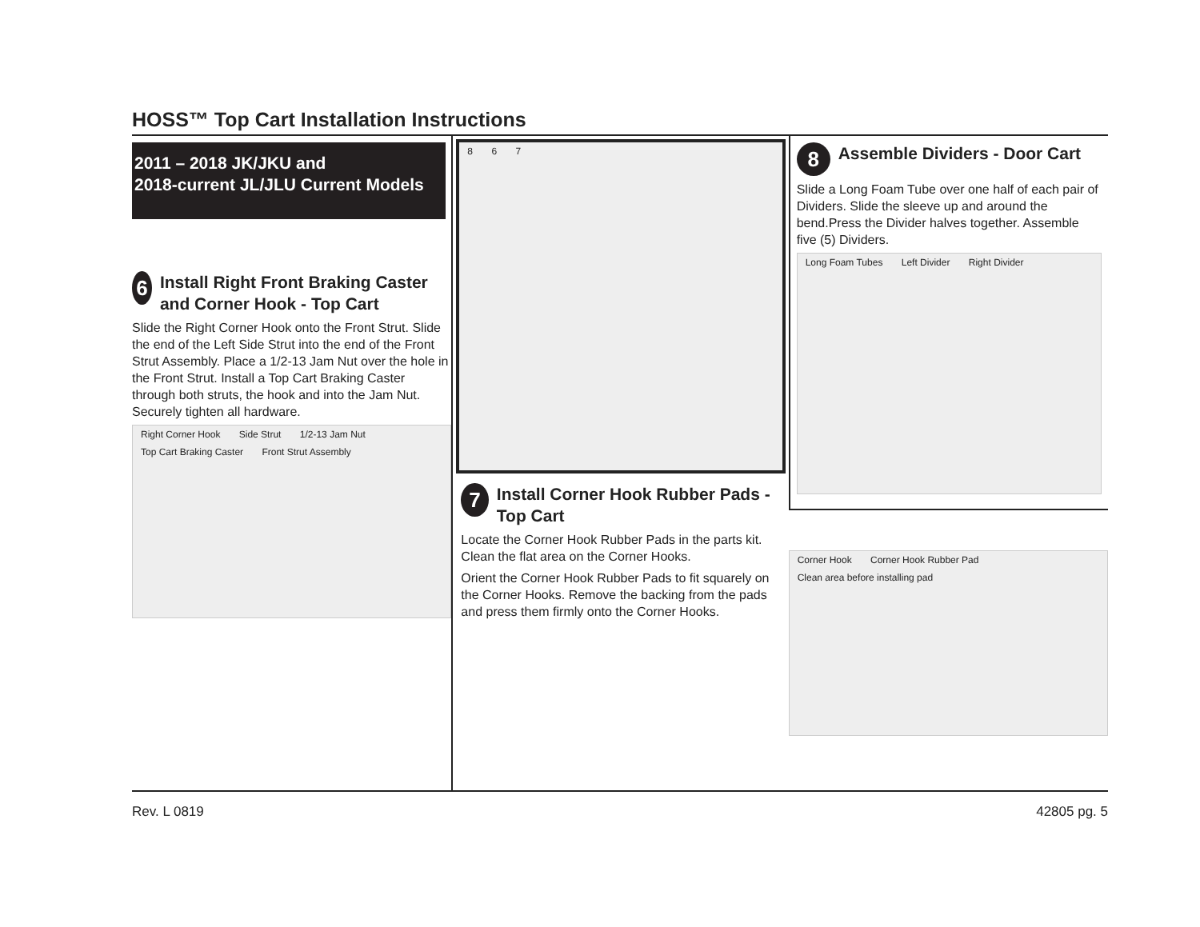HOSS™ Top Cart Installation Instructions
2011 – 2018 JK/JKU and
2018-current JL/JLU Current Models
6 Install Right Front Braking Caster and Corner Hook - Top Cart
Slide the Right Corner Hook onto the Front Strut. Slide the end of the Left Side Strut into the end of the Front Strut Assembly. Place a 1/2-13 Jam Nut over the hole in the Front Strut. Install a Top Cart Braking Caster through both struts, the hook and into the Jam Nut. Securely tighten all hardware.
Right Corner Hook Side Strut 1/2-13 Jam Nut Top Cart Braking Caster Front Strut Assembly
8 6 7
7 Install Corner Hook Rubber Pads - Top Cart
Locate the Corner Hook Rubber Pads in the parts kit. Clean the flat area on the Corner Hooks.
Orient the Corner Hook Rubber Pads to fit squarely on the Corner Hooks. Remove the backing from the pads and press them firmly onto the Corner Hooks.
8 Assemble Dividers - Door Cart
Slide a Long Foam Tube over one half of each pair of Dividers. Slide the sleeve up and around the bend.Press the Divider halves together. Assemble five (5) Dividers.
Long Foam Tubes Left Divider Right Divider
Corner Hook Corner Hook Rubber Pad Clean area before installing pad
Rev. L 0819 42805 pg. 5